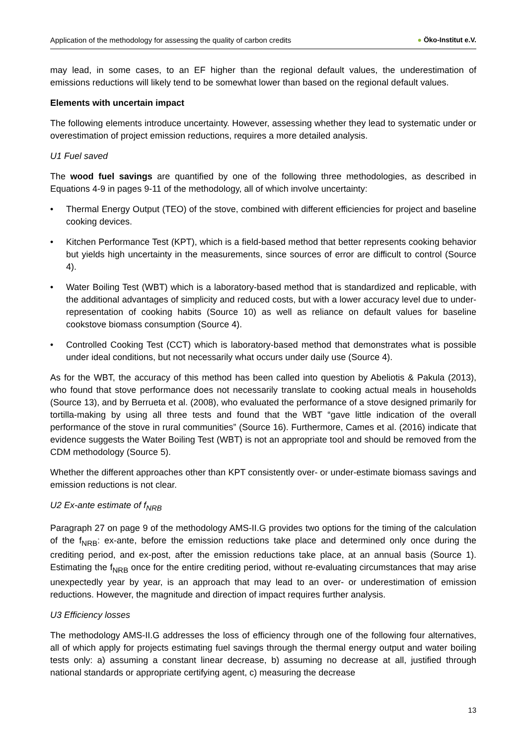Application of the methodology for assessing the quality of carbon credits
● Öko-Institut e.V.
may lead, in some cases, to an EF higher than the regional default values, the underestimation of emissions reductions will likely tend to be somewhat lower than based on the regional default values.
Elements with uncertain impact
The following elements introduce uncertainty. However, assessing whether they lead to systematic under or overestimation of project emission reductions, requires a more detailed analysis.
U1 Fuel saved
The wood fuel savings are quantified by one of the following three methodologies, as described in Equations 4-9 in pages 9-11 of the methodology, all of which involve uncertainty:
• Thermal Energy Output (TEO) of the stove, combined with different efficiencies for project and baseline cooking devices.
• Kitchen Performance Test (KPT), which is a field-based method that better represents cooking behavior but yields high uncertainty in the measurements, since sources of error are difficult to control (Source 4).
• Water Boiling Test (WBT) which is a laboratory-based method that is standardized and replicable, with the additional advantages of simplicity and reduced costs, but with a lower accuracy level due to under-representation of cooking habits (Source 10) as well as reliance on default values for baseline cookstove biomass consumption (Source 4).
• Controlled Cooking Test (CCT) which is laboratory-based method that demonstrates what is possible under ideal conditions, but not necessarily what occurs under daily use (Source 4).
As for the WBT, the accuracy of this method has been called into question by Abeliotis & Pakula (2013), who found that stove performance does not necessarily translate to cooking actual meals in households (Source 13), and by Berrueta et al. (2008), who evaluated the performance of a stove designed primarily for tortilla-making by using all three tests and found that the WBT “gave little indication of the overall performance of the stove in rural communities” (Source 16). Furthermore, Cames et al. (2016) indicate that evidence suggests the Water Boiling Test (WBT) is not an appropriate tool and should be removed from the CDM methodology (Source 5).
Whether the different approaches other than KPT consistently over- or under-estimate biomass savings and emission reductions is not clear.
U2 Ex-ante estimate of f<sub>NRB</sub>
Paragraph 27 on page 9 of the methodology AMS-II.G provides two options for the timing of the calculation of the f<sub>NRB</sub>: ex-ante, before the emission reductions take place and determined only once during the crediting period, and ex-post, after the emission reductions take place, at an annual basis (Source 1). Estimating the f<sub>NRB</sub> once for the entire crediting period, without re-evaluating circumstances that may arise unexpectedly year by year, is an approach that may lead to an over- or underestimation of emission reductions. However, the magnitude and direction of impact requires further analysis.
U3 Efficiency losses
The methodology AMS-II.G addresses the loss of efficiency through one of the following four alternatives, all of which apply for projects estimating fuel savings through the thermal energy output and water boiling tests only: a) assuming a constant linear decrease, b) assuming no decrease at all, justified through national standards or appropriate certifying agent, c) measuring the decrease
13